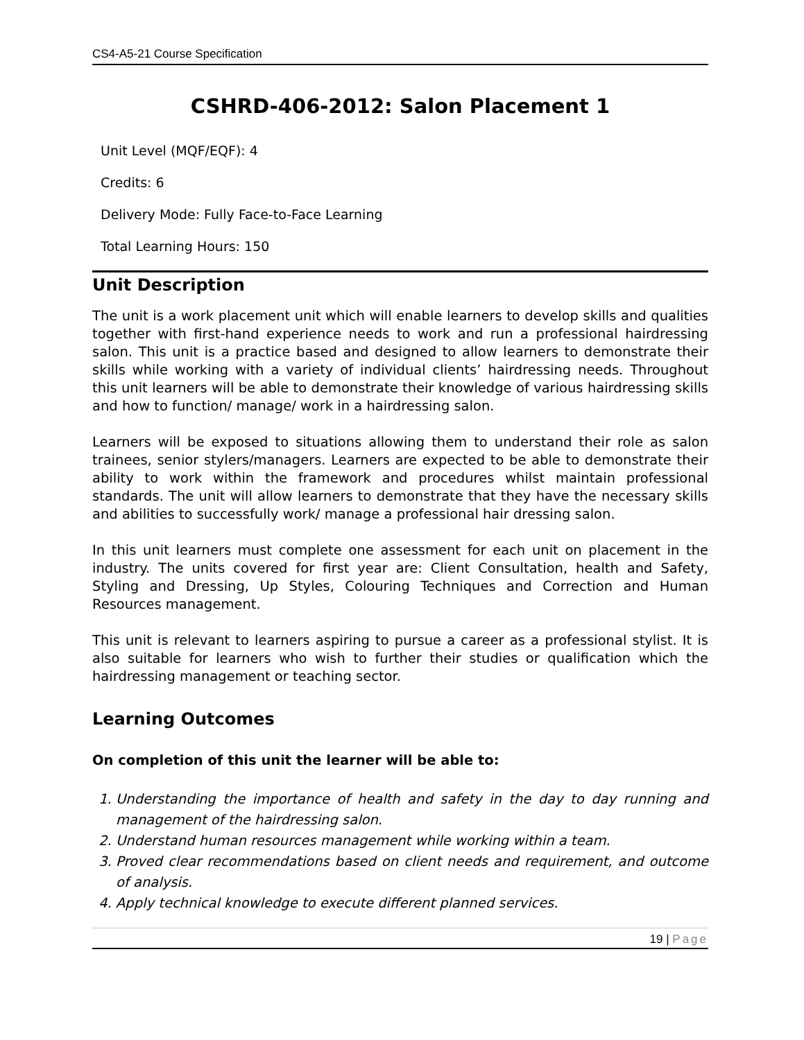CS4-A5-21 Course Specification
CSHRD-406-2012: Salon Placement 1
Unit Level (MQF/EQF): 4
Credits: 6
Delivery Mode: Fully Face-to-Face Learning
Total Learning Hours: 150
Unit Description
The unit is a work placement unit which will enable learners to develop skills and qualities together with first-hand experience needs to work and run a professional hairdressing salon. This unit is a practice based and designed to allow learners to demonstrate their skills while working with a variety of individual clients’ hairdressing needs. Throughout this unit learners will be able to demonstrate their knowledge of various hairdressing skills and how to function/ manage/ work in a hairdressing salon.
Learners will be exposed to situations allowing them to understand their role as salon trainees, senior stylers/managers. Learners are expected to be able to demonstrate their ability to work within the framework and procedures whilst maintain professional standards. The unit will allow learners to demonstrate that they have the necessary skills and abilities to successfully work/ manage a professional hair dressing salon.
In this unit learners must complete one assessment for each unit on placement in the industry. The units covered for first year are: Client Consultation, health and Safety, Styling and Dressing, Up Styles, Colouring Techniques and Correction and Human Resources management.
This unit is relevant to learners aspiring to pursue a career as a professional stylist. It is also suitable for learners who wish to further their studies or qualification which the hairdressing management or teaching sector.
Learning Outcomes
On completion of this unit the learner will be able to:
1. Understanding the importance of health and safety in the day to day running and management of the hairdressing salon.
2. Understand human resources management while working within a team.
3. Proved clear recommendations based on client needs and requirement, and outcome of analysis.
4. Apply technical knowledge to execute different planned services.
19 | Page